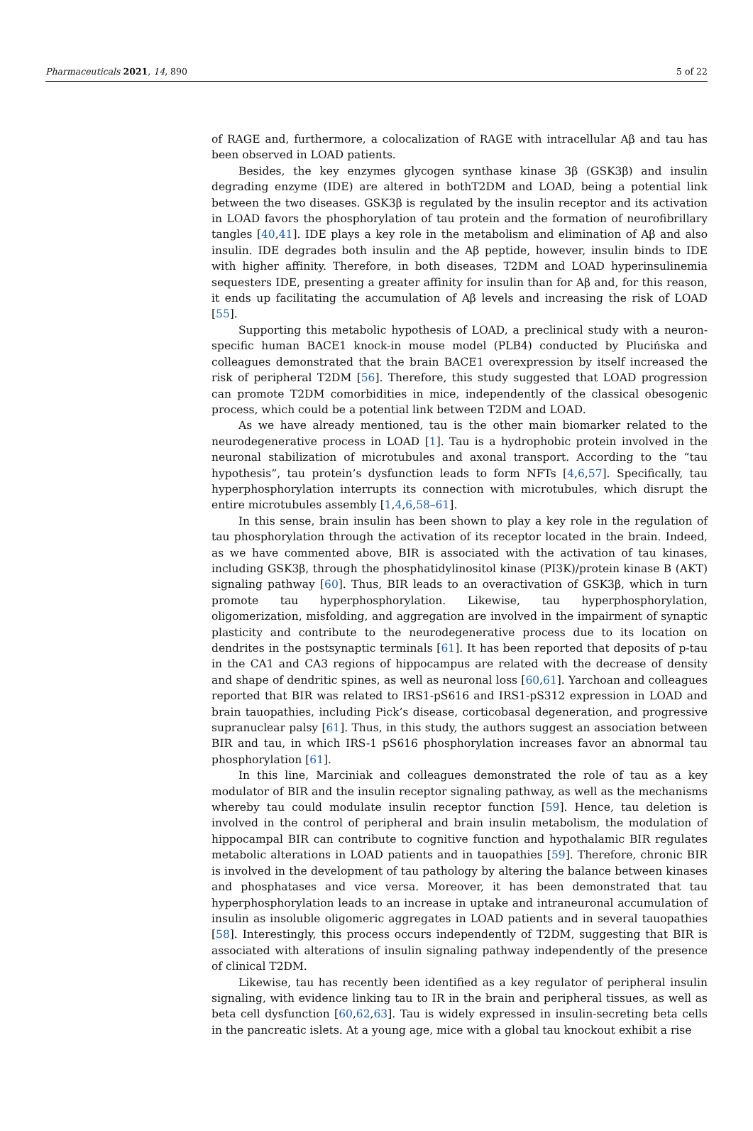Pharmaceuticals 2021, 14, 890 5 of 22
of RAGE and, furthermore, a colocalization of RAGE with intracellular Aβ and tau has been observed in LOAD patients.
Besides, the key enzymes glycogen synthase kinase 3β (GSK3β) and insulin degrading enzyme (IDE) are altered in bothT2DM and LOAD, being a potential link between the two diseases. GSK3β is regulated by the insulin receptor and its activation in LOAD favors the phosphorylation of tau protein and the formation of neurofibrillary tangles [40,41]. IDE plays a key role in the metabolism and elimination of Aβ and also insulin. IDE degrades both insulin and the Aβ peptide, however, insulin binds to IDE with higher affinity. Therefore, in both diseases, T2DM and LOAD hyperinsulinemia sequesters IDE, presenting a greater affinity for insulin than for Aβ and, for this reason, it ends up facilitating the accumulation of Aβ levels and increasing the risk of LOAD [55].
Supporting this metabolic hypothesis of LOAD, a preclinical study with a neuron-specific human BACE1 knock-in mouse model (PLB4) conducted by Plucińska and colleagues demonstrated that the brain BACE1 overexpression by itself increased the risk of peripheral T2DM [56]. Therefore, this study suggested that LOAD progression can promote T2DM comorbidities in mice, independently of the classical obesogenic process, which could be a potential link between T2DM and LOAD.
As we have already mentioned, tau is the other main biomarker related to the neurodegenerative process in LOAD [1]. Tau is a hydrophobic protein involved in the neuronal stabilization of microtubules and axonal transport. According to the “tau hypothesis”, tau protein’s dysfunction leads to form NFTs [4,6,57]. Specifically, tau hyperphosphorylation interrupts its connection with microtubules, which disrupt the entire microtubules assembly [1,4,6,58–61].
In this sense, brain insulin has been shown to play a key role in the regulation of tau phosphorylation through the activation of its receptor located in the brain. Indeed, as we have commented above, BIR is associated with the activation of tau kinases, including GSK3β, through the phosphatidylinositol kinase (PI3K)/protein kinase B (AKT) signaling pathway [60]. Thus, BIR leads to an overactivation of GSK3β, which in turn promote tau hyperphosphorylation. Likewise, tau hyperphosphorylation, oligomerization, misfolding, and aggregation are involved in the impairment of synaptic plasticity and contribute to the neurodegenerative process due to its location on dendrites in the postsynaptic terminals [61]. It has been reported that deposits of p-tau in the CA1 and CA3 regions of hippocampus are related with the decrease of density and shape of dendritic spines, as well as neuronal loss [60,61]. Yarchoan and colleagues reported that BIR was related to IRS1-pS616 and IRS1-pS312 expression in LOAD and brain tauopathies, including Pick’s disease, corticobasal degeneration, and progressive supranuclear palsy [61]. Thus, in this study, the authors suggest an association between BIR and tau, in which IRS-1 pS616 phosphorylation increases favor an abnormal tau phosphorylation [61].
In this line, Marciniak and colleagues demonstrated the role of tau as a key modulator of BIR and the insulin receptor signaling pathway, as well as the mechanisms whereby tau could modulate insulin receptor function [59]. Hence, tau deletion is involved in the control of peripheral and brain insulin metabolism, the modulation of hippocampal BIR can contribute to cognitive function and hypothalamic BIR regulates metabolic alterations in LOAD patients and in tauopathies [59]. Therefore, chronic BIR is involved in the development of tau pathology by altering the balance between kinases and phosphatases and vice versa. Moreover, it has been demonstrated that tau hyperphosphorylation leads to an increase in uptake and intraneuronal accumulation of insulin as insoluble oligomeric aggregates in LOAD patients and in several tauopathies [58]. Interestingly, this process occurs independently of T2DM, suggesting that BIR is associated with alterations of insulin signaling pathway independently of the presence of clinical T2DM.
Likewise, tau has recently been identified as a key regulator of peripheral insulin signaling, with evidence linking tau to IR in the brain and peripheral tissues, as well as beta cell dysfunction [60,62,63]. Tau is widely expressed in insulin-secreting beta cells in the pancreatic islets. At a young age, mice with a global tau knockout exhibit a rise